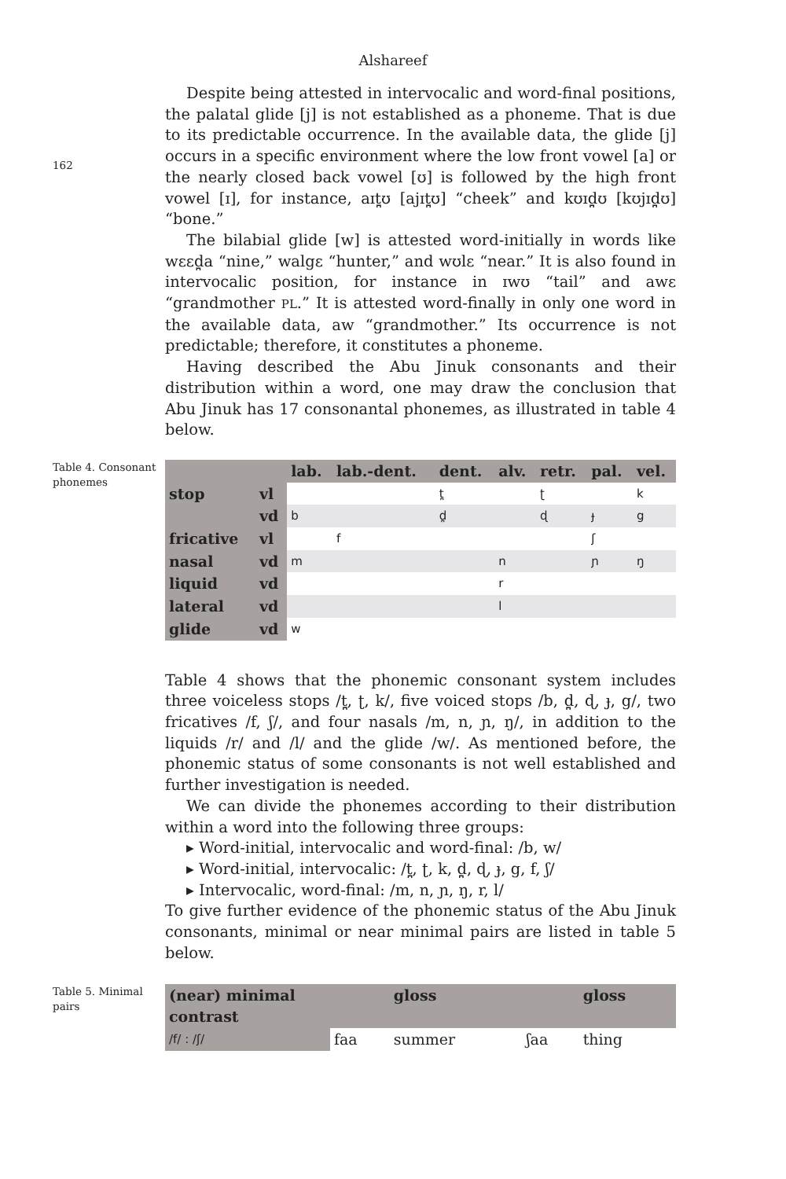Alshareef
162
Despite being attested in intervocalic and word-final positions, the palatal glide [j] is not established as a phoneme. That is due to its predictable occurrence. In the available data, the glide [j] occurs in a specific environment where the low front vowel [a] or the nearly closed back vowel [ʊ] is followed by the high front vowel [ɪ], for instance, aɪt̪ʊ [ajɪt̪ʊ] “cheek” and kʊɪd̪ʊ [kʊjɪd̪ʊ] “bone.”
The bilabial glide [w] is attested word-initially in words like wɛɛd̪a “nine,” walgɛ “hunter,” and wʊlɛ “near.” It is also found in intervocalic position, for instance in ɪwʊ “tail” and awɛ “grandmother PL.” It is attested word-finally in only one word in the available data, aw “grandmother.” Its occurrence is not predictable; therefore, it constitutes a phoneme.
Having described the Abu Jinuk consonants and their distribution within a word, one may draw the conclusion that Abu Jinuk has 17 consonantal phonemes, as illustrated in table 4 below.
Table 4. Consonant phonemes
| | | lab. | lab.-dent. | dent. | alv. | retr. | pal. | vel. |
| --- | --- | --- | --- | --- | --- | --- | --- | --- |
| stop | vl | | | t̪ | | ʈ | | k |
| | vd | b | | d̪ | | ɖ | ɟ | g |
| fricative | vl | | f | | | | ʃ | |
| nasal | vd | m | | | n | | ɲ | ŋ |
| liquid | vd | | | | r | | | |
| lateral | vd | | | | l | | | |
| glide | vd | w | | | | | | |
Table 4 shows that the phonemic consonant system includes three voiceless stops /t̪, ʈ, k/, five voiced stops /b, d̪, ɖ, ɟ, g/, two fricatives /f, ʃ/, and four nasals /m, n, ɲ, ŋ/, in addition to the liquids /r/ and /l/ and the glide /w/. As mentioned before, the phonemic status of some consonants is not well established and further investigation is needed.
We can divide the phonemes according to their distribution within a word into the following three groups:
▸ Word-initial, intervocalic and word-final: /b, w/
▸ Word-initial, intervocalic: /t̪, ʈ, k, d̪, ɖ, ɟ, g, f, ʃ/
▸ Intervocalic, word-final: /m, n, ɲ, ŋ, r, l/
To give further evidence of the phonemic status of the Abu Jinuk consonants, minimal or near minimal pairs are listed in table 5 below.
Table 5. Minimal pairs
| (near) minimal contrast | | gloss | | gloss |
| --- | --- | --- | --- | --- |
| /f/ : /ʃ/ | faa | summer | ʃaa | thing |